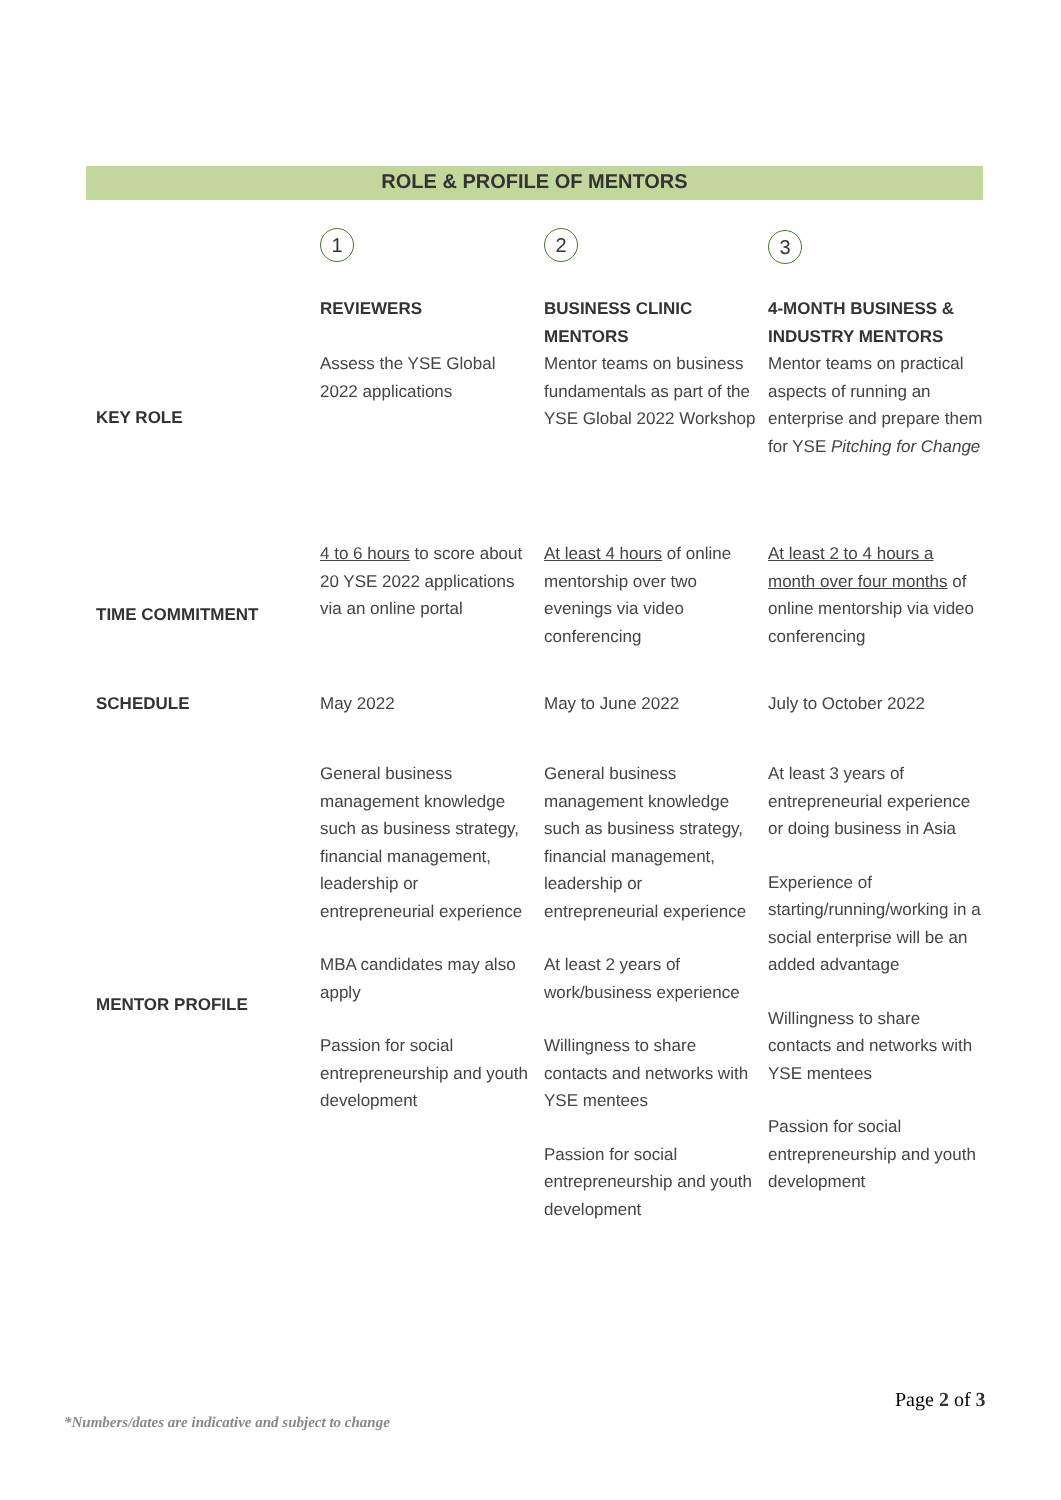ROLE & PROFILE OF MENTORS
| | 1 | 2 | 3 |
| KEY ROLE | REVIEWERS Assess the YSE Global 2022 applications | BUSINESS CLINIC MENTORS Mentor teams on business fundamentals as part of the YSE Global 2022 Workshop | 4-MONTH BUSINESS & INDUSTRY MENTORS Mentor teams on practical aspects of running an enterprise and prepare them for YSE Pitching for Change |
| TIME COMMITMENT | 4 to 6 hours to score about 20 YSE 2022 applications via an online portal | At least 4 hours of online mentorship over two evenings via video conferencing | At least 2 to 4 hours a month over four months of online mentorship via video conferencing |
| SCHEDULE | May 2022 | May to June 2022 | July to October 2022 |
| MENTOR PROFILE | General business management knowledge such as business strategy, financial management, leadership or entrepreneurial experience MBA candidates may also apply Passion for social entrepreneurship and youth development | General business management knowledge such as business strategy, financial management, leadership or entrepreneurial experience At least 2 years of work/business experience Willingness to share contacts and networks with YSE mentees Passion for social entrepreneurship and youth development | At least 3 years of entrepreneurial experience or doing business in Asia Experience of starting/running/working in a social enterprise will be an added advantage Willingness to share contacts and networks with YSE mentees Passion for social entrepreneurship and youth development |
Page 2 of 3
*Numbers/dates are indicative and subject to change